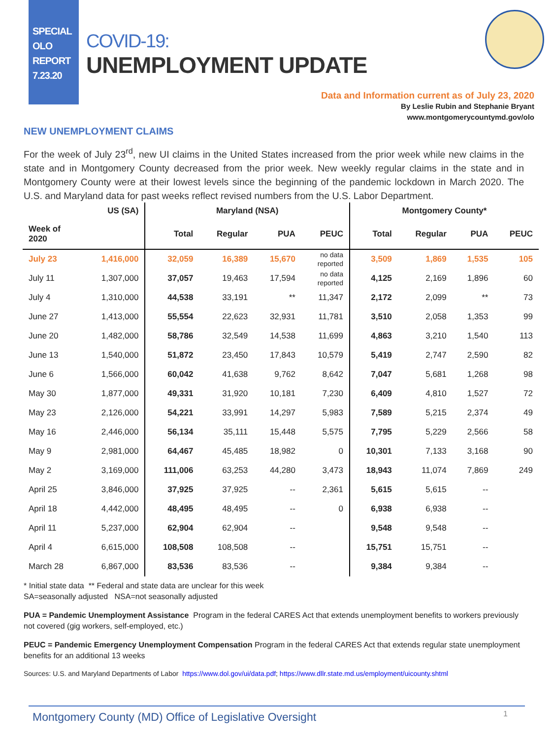SPECIAL
OLO
REPORT
7.23.20
COVID-19:
UNEMPLOYMENT UPDATE
Data and Information current as of July 23, 2020
By Leslie Rubin and Stephanie Bryant
www.montgomerycountymd.gov/olo
NEW UNEMPLOYMENT CLAIMS
For the week of July 23<sup>rd</sup>, new UI claims in the United States increased from the prior week while new claims in the state and in Montgomery County decreased from the prior week. New weekly regular claims in the state and in Montgomery County were at their lowest levels since the beginning of the pandemic lockdown in March 2020. The U.S. and Maryland data for past weeks reflect revised numbers from the U.S. Labor Department.
| | US (SA) | Maryland (NSA) | | | | Montgomery County* | | | |
| --- | --- | --- | --- | --- | --- | --- | --- | --- | --- |
| Week of 2020 | | Total | Regular | PUA | PEUC | Total | Regular | PUA | PEUC |
| July 23 | 1,416,000 | 32,059 | 16,389 | 15,670 | no data reported | 3,509 | 1,869 | 1,535 | 105 |
| July 11 | 1,307,000 | 37,057 | 19,463 | 17,594 | no data reported | 4,125 | 2,169 | 1,896 | 60 |
| July 4 | 1,310,000 | 44,538 | 33,191 | ** | 11,347 | 2,172 | 2,099 | ** | 73 |
| June 27 | 1,413,000 | 55,554 | 22,623 | 32,931 | 11,781 | 3,510 | 2,058 | 1,353 | 99 |
| June 20 | 1,482,000 | 58,786 | 32,549 | 14,538 | 11,699 | 4,863 | 3,210 | 1,540 | 113 |
| June 13 | 1,540,000 | 51,872 | 23,450 | 17,843 | 10,579 | 5,419 | 2,747 | 2,590 | 82 |
| June 6 | 1,566,000 | 60,042 | 41,638 | 9,762 | 8,642 | 7,047 | 5,681 | 1,268 | 98 |
| May 30 | 1,877,000 | 49,331 | 31,920 | 10,181 | 7,230 | 6,409 | 4,810 | 1,527 | 72 |
| May 23 | 2,126,000 | 54,221 | 33,991 | 14,297 | 5,983 | 7,589 | 5,215 | 2,374 | 49 |
| May 16 | 2,446,000 | 56,134 | 35,111 | 15,448 | 5,575 | 7,795 | 5,229 | 2,566 | 58 |
| May 9 | 2,981,000 | 64,467 | 45,485 | 18,982 | 0 | 10,301 | 7,133 | 3,168 | 90 |
| May 2 | 3,169,000 | 111,006 | 63,253 | 44,280 | 3,473 | 18,943 | 11,074 | 7,869 | 249 |
| April 25 | 3,846,000 | 37,925 | 37,925 | -- | 2,361 | 5,615 | 5,615 | -- | |
| April 18 | 4,442,000 | 48,495 | 48,495 | -- | 0 | 6,938 | 6,938 | -- | |
| April 11 | 5,237,000 | 62,904 | 62,904 | -- | | 9,548 | 9,548 | -- | |
| April 4 | 6,615,000 | 108,508 | 108,508 | -- | | 15,751 | 15,751 | -- | |
| March 28 | 6,867,000 | 83,536 | 83,536 | -- | | 9,384 | 9,384 | -- | |
* Initial state data ** Federal and state data are unclear for this week
SA=seasonally adjusted NSA=not seasonally adjusted
PUA = Pandemic Unemployment Assistance Program in the federal CARES Act that extends unemployment benefits to workers previously not covered (gig workers, self-employed, etc.)
PEUC = Pandemic Emergency Unemployment Compensation Program in the federal CARES Act that extends regular state unemployment benefits for an additional 13 weeks
Sources: U.S. and Maryland Departments of Labor https://www.dol.gov/ui/data.pdf; https://www.dllr.state.md.us/employment/uicounty.shtml
Montgomery County (MD) Office of Legislative Oversight
1